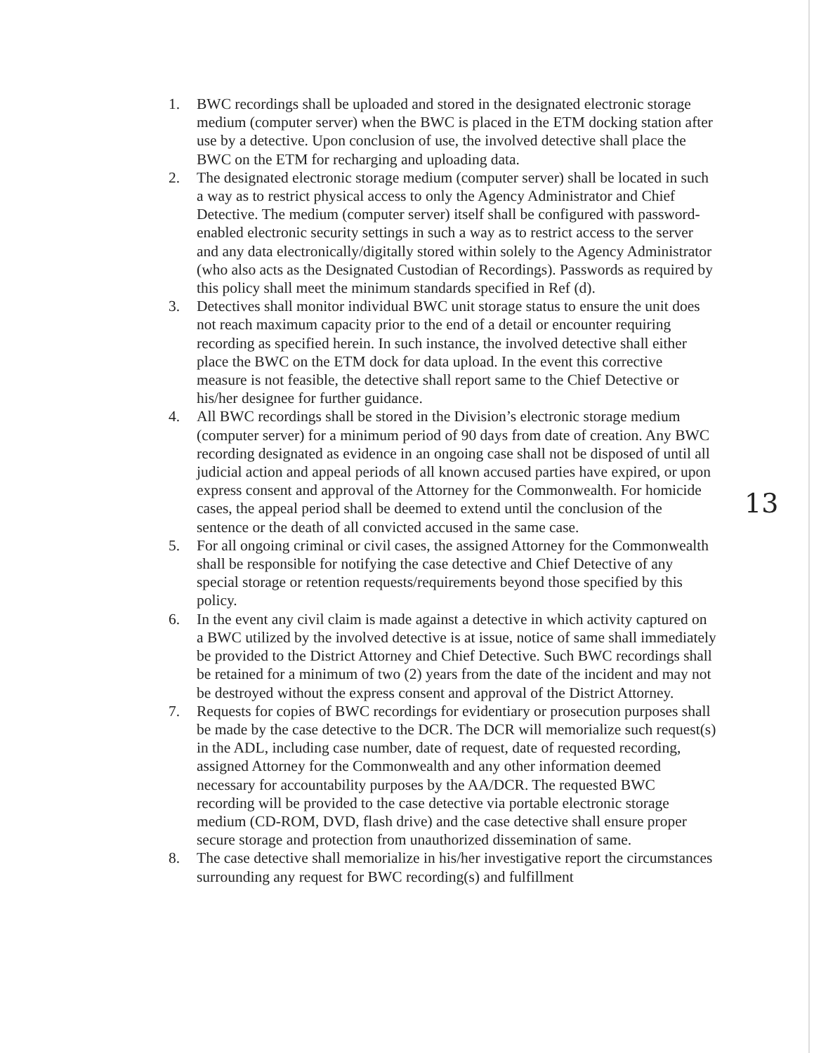1. BWC recordings shall be uploaded and stored in the designated electronic storage medium (computer server) when the BWC is placed in the ETM docking station after use by a detective. Upon conclusion of use, the involved detective shall place the BWC on the ETM for recharging and uploading data.
2. The designated electronic storage medium (computer server) shall be located in such a way as to restrict physical access to only the Agency Administrator and Chief Detective. The medium (computer server) itself shall be configured with password-enabled electronic security settings in such a way as to restrict access to the server and any data electronically/digitally stored within solely to the Agency Administrator (who also acts as the Designated Custodian of Recordings). Passwords as required by this policy shall meet the minimum standards specified in Ref (d).
3. Detectives shall monitor individual BWC unit storage status to ensure the unit does not reach maximum capacity prior to the end of a detail or encounter requiring recording as specified herein. In such instance, the involved detective shall either place the BWC on the ETM dock for data upload. In the event this corrective measure is not feasible, the detective shall report same to the Chief Detective or his/her designee for further guidance.
4. All BWC recordings shall be stored in the Division’s electronic storage medium (computer server) for a minimum period of 90 days from date of creation. Any BWC recording designated as evidence in an ongoing case shall not be disposed of until all judicial action and appeal periods of all known accused parties have expired, or upon express consent and approval of the Attorney for the Commonwealth. For homicide cases, the appeal period shall be deemed to extend until the conclusion of the sentence or the death of all convicted accused in the same case.
5. For all ongoing criminal or civil cases, the assigned Attorney for the Commonwealth shall be responsible for notifying the case detective and Chief Detective of any special storage or retention requests/requirements beyond those specified by this policy.
6. In the event any civil claim is made against a detective in which activity captured on a BWC utilized by the involved detective is at issue, notice of same shall immediately be provided to the District Attorney and Chief Detective. Such BWC recordings shall be retained for a minimum of two (2) years from the date of the incident and may not be destroyed without the express consent and approval of the District Attorney.
7. Requests for copies of BWC recordings for evidentiary or prosecution purposes shall be made by the case detective to the DCR. The DCR will memorialize such request(s) in the ADL, including case number, date of request, date of requested recording, assigned Attorney for the Commonwealth and any other information deemed necessary for accountability purposes by the AA/DCR. The requested BWC recording will be provided to the case detective via portable electronic storage medium (CD-ROM, DVD, flash drive) and the case detective shall ensure proper secure storage and protection from unauthorized dissemination of same.
8. The case detective shall memorialize in his/her investigative report the circumstances surrounding any request for BWC recording(s) and fulfillment
13